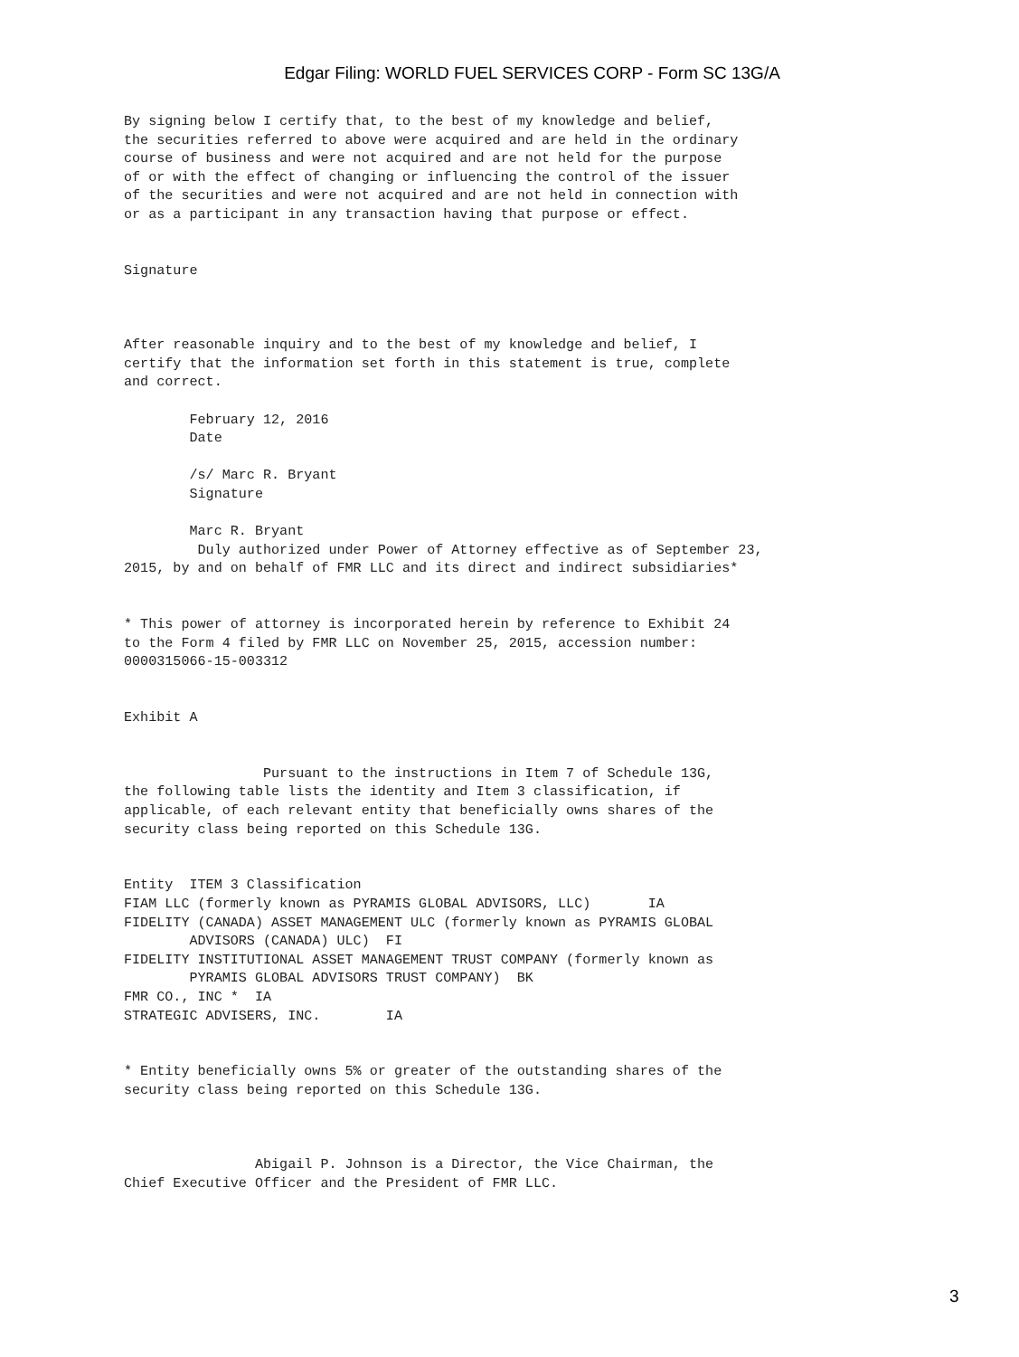Edgar Filing: WORLD FUEL SERVICES CORP - Form SC 13G/A
By signing below I certify that, to the best of my knowledge and belief,
the securities referred to above were acquired and are held in the ordinary
course of business and were not acquired and are not held for the purpose
of or with the effect of changing or influencing the control of the issuer
of the securities and were not acquired and are not held in connection with
or as a participant in any transaction having that purpose or effect.


Signature



After reasonable inquiry and to the best of my knowledge and belief, I
certify that the information set forth in this statement is true, complete
and correct.

        February 12, 2016
        Date

        /s/ Marc R. Bryant
        Signature

        Marc R. Bryant
         Duly authorized under Power of Attorney effective as of September 23,
2015, by and on behalf of FMR LLC and its direct and indirect subsidiaries*


* This power of attorney is incorporated herein by reference to Exhibit 24
to the Form 4 filed by FMR LLC on November 25, 2015, accession number:
0000315066-15-003312


Exhibit A


                 Pursuant to the instructions in Item 7 of Schedule 13G,
the following table lists the identity and Item 3 classification, if
applicable, of each relevant entity that beneficially owns shares of the
security class being reported on this Schedule 13G.


Entity  ITEM 3 Classification
FIAM LLC (formerly known as PYRAMIS GLOBAL ADVISORS, LLC)       IA
FIDELITY (CANADA) ASSET MANAGEMENT ULC (formerly known as PYRAMIS GLOBAL
        ADVISORS (CANADA) ULC)  FI
FIDELITY INSTITUTIONAL ASSET MANAGEMENT TRUST COMPANY (formerly known as
        PYRAMIS GLOBAL ADVISORS TRUST COMPANY)  BK
FMR CO., INC *  IA
STRATEGIC ADVISERS, INC.        IA


* Entity beneficially owns 5% or greater of the outstanding shares of the
security class being reported on this Schedule 13G.



                Abigail P. Johnson is a Director, the Vice Chairman, the
Chief Executive Officer and the President of FMR LLC.
3